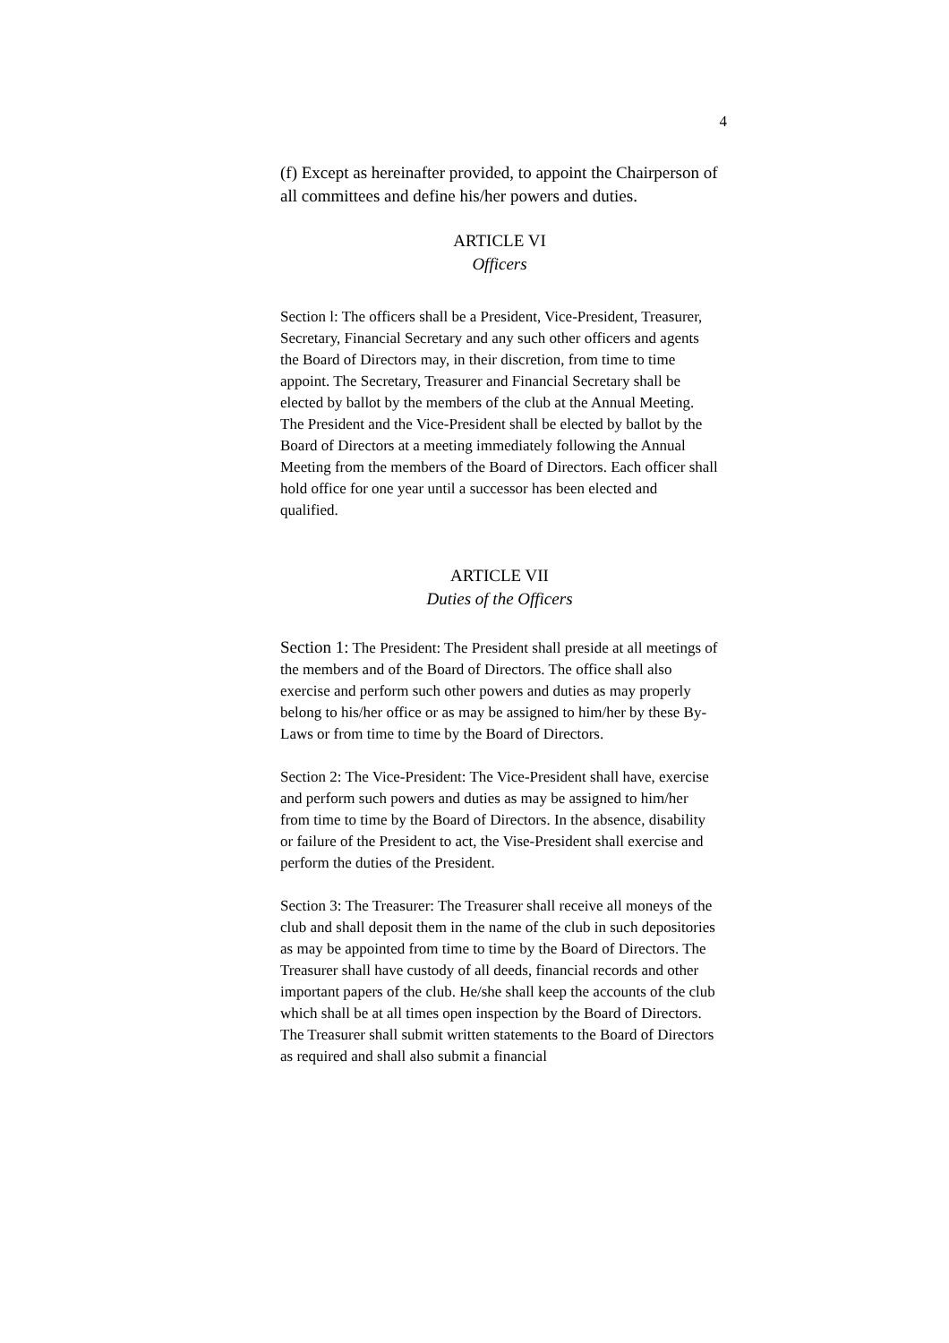4
(f) Except as hereinafter provided, to appoint the Chairperson of all committees and define his/her powers and duties.
ARTICLE VI
Officers
Section l: The officers shall be a President, Vice-President, Treasurer, Secretary, Financial Secretary and any such other officers and agents the Board of Directors may, in their discretion, from time to time appoint. The Secretary, Treasurer and Financial Secretary shall be elected by ballot by the members of the club at the Annual Meeting. The President and the Vice-President shall be elected by ballot by the Board of Directors at a meeting immediately following the Annual Meeting from the members of the Board of Directors. Each officer shall hold office for one year until a successor has been elected and qualified.
ARTICLE VII
Duties of the Officers
Section 1: The President: The President shall preside at all meetings of the members and of the Board of Directors. The office shall also exercise and perform such other powers and duties as may properly belong to his/her office or as may be assigned to him/her by these By-Laws or from time to time by the Board of Directors.
Section 2: The Vice-President: The Vice-President shall have, exercise and perform such powers and duties as may be assigned to him/her from time to time by the Board of Directors. In the absence, disability or failure of the President to act, the Vise-President shall exercise and perform the duties of the President.
Section 3: The Treasurer: The Treasurer shall receive all moneys of the club and shall deposit them in the name of the club in such depositories as may be appointed from time to time by the Board of Directors. The Treasurer shall have custody of all deeds, financial records and other important papers of the club. He/she shall keep the accounts of the club which shall be at all times open inspection by the Board of Directors. The Treasurer shall submit written statements to the Board of Directors as required and shall also submit a financial